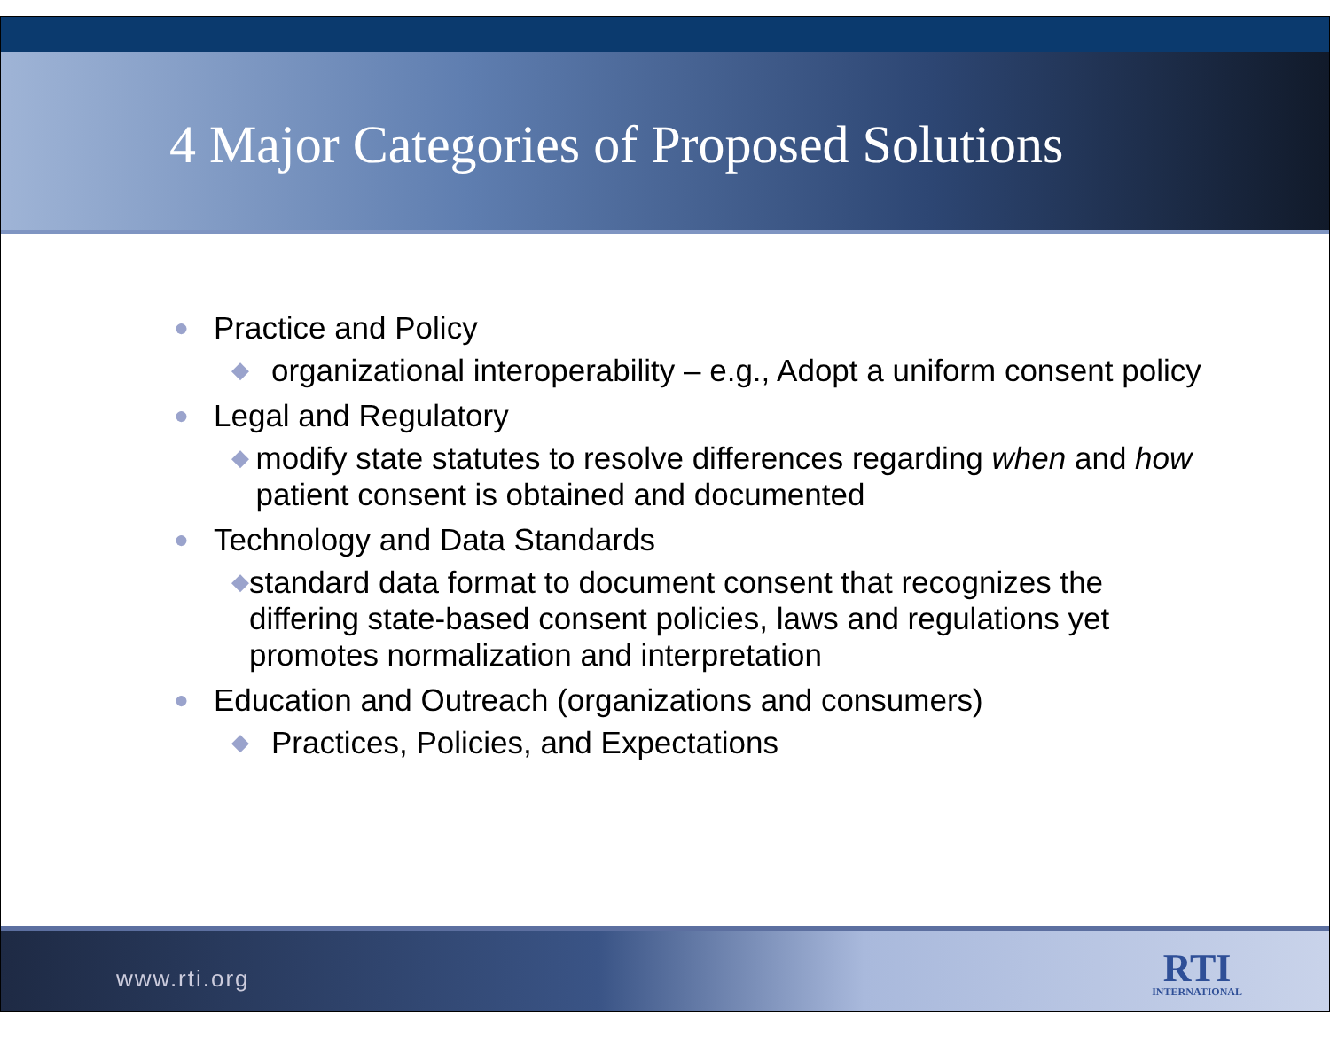4 Major Categories of Proposed Solutions
● Practice and Policy
◆ organizational interoperability – e.g., Adopt a uniform consent policy
● Legal and Regulatory
◆ modify state statutes to resolve differences regarding when and how patient consent is obtained and documented
● Technology and Data Standards
◆ standard data format to document consent that recognizes the differing state-based consent policies, laws and regulations yet promotes normalization and interpretation
● Education and Outreach (organizations and consumers)
◆ Practices, Policies, and Expectations
www.rti.org RTI
INTERNATIONAL